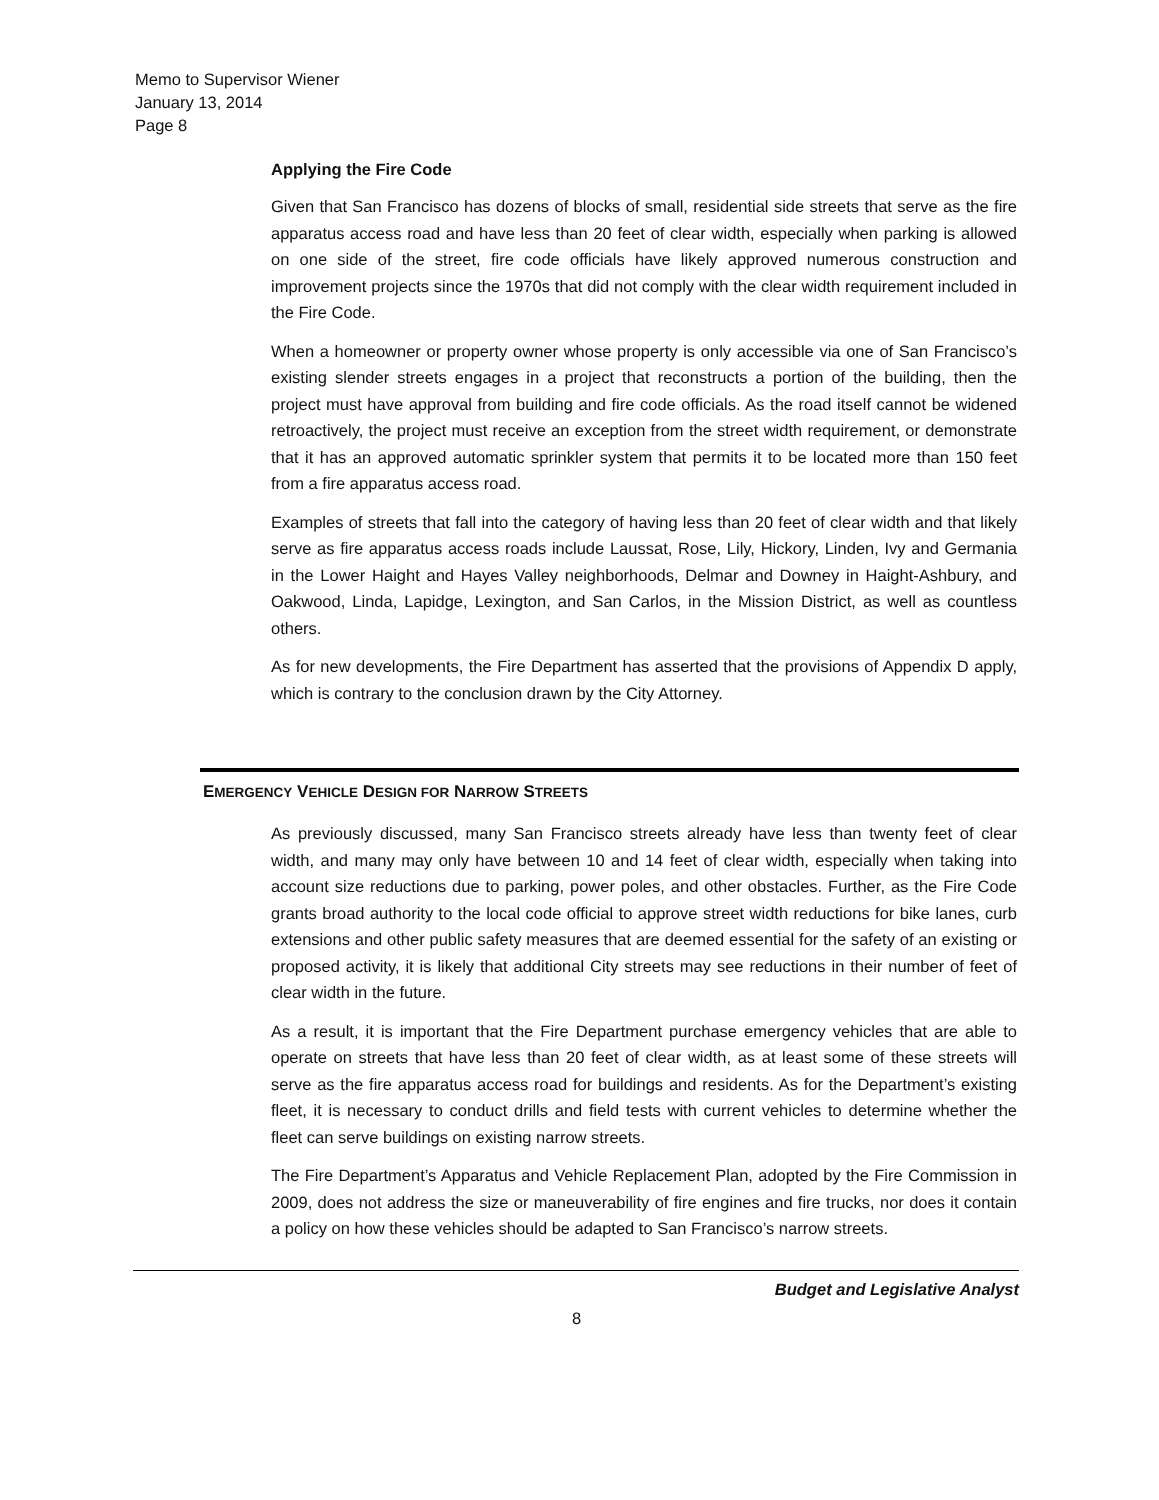Memo to Supervisor Wiener
January 13, 2014
Page 8
Applying the Fire Code
Given that San Francisco has dozens of blocks of small, residential side streets that serve as the fire apparatus access road and have less than 20 feet of clear width, especially when parking is allowed on one side of the street, fire code officials have likely approved numerous construction and improvement projects since the 1970s that did not comply with the clear width requirement included in the Fire Code.
When a homeowner or property owner whose property is only accessible via one of San Francisco’s existing slender streets engages in a project that reconstructs a portion of the building, then the project must have approval from building and fire code officials. As the road itself cannot be widened retroactively, the project must receive an exception from the street width requirement, or demonstrate that it has an approved automatic sprinkler system that permits it to be located more than 150 feet from a fire apparatus access road.
Examples of streets that fall into the category of having less than 20 feet of clear width and that likely serve as fire apparatus access roads include Laussat, Rose, Lily, Hickory, Linden, Ivy and Germania in the Lower Haight and Hayes Valley neighborhoods, Delmar and Downey in Haight-Ashbury, and Oakwood, Linda, Lapidge, Lexington, and San Carlos, in the Mission District, as well as countless others.
As for new developments, the Fire Department has asserted that the provisions of Appendix D apply, which is contrary to the conclusion drawn by the City Attorney.
EMERGENCY VEHICLE DESIGN FOR NARROW STREETS
As previously discussed, many San Francisco streets already have less than twenty feet of clear width, and many may only have between 10 and 14 feet of clear width, especially when taking into account size reductions due to parking, power poles, and other obstacles. Further, as the Fire Code grants broad authority to the local code official to approve street width reductions for bike lanes, curb extensions and other public safety measures that are deemed essential for the safety of an existing or proposed activity, it is likely that additional City streets may see reductions in their number of feet of clear width in the future.
As a result, it is important that the Fire Department purchase emergency vehicles that are able to operate on streets that have less than 20 feet of clear width, as at least some of these streets will serve as the fire apparatus access road for buildings and residents. As for the Department’s existing fleet, it is necessary to conduct drills and field tests with current vehicles to determine whether the fleet can serve buildings on existing narrow streets.
The Fire Department’s Apparatus and Vehicle Replacement Plan, adopted by the Fire Commission in 2009, does not address the size or maneuverability of fire engines and fire trucks, nor does it contain a policy on how these vehicles should be adapted to San Francisco’s narrow streets.
Budget and Legislative Analyst
8